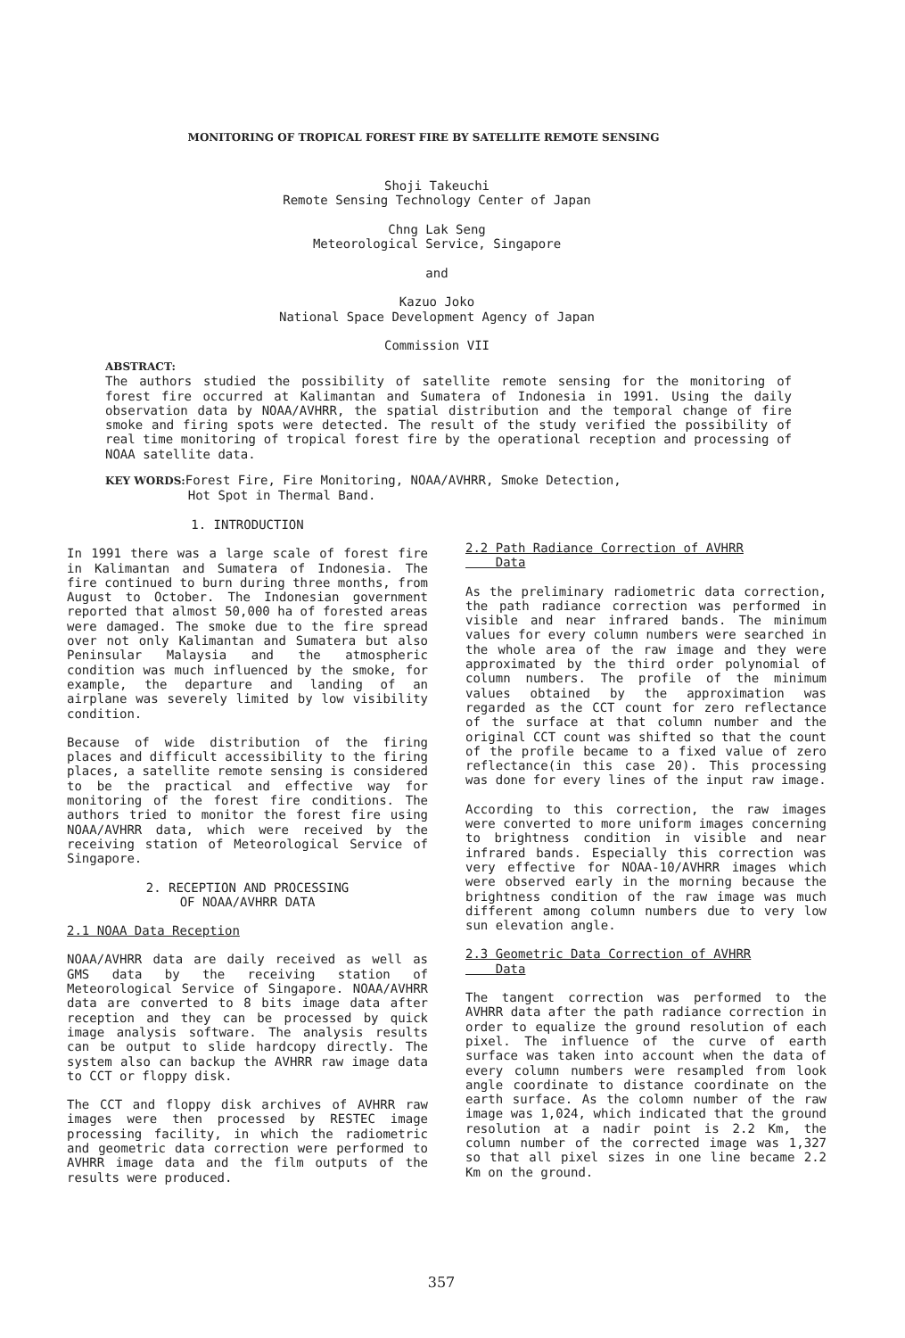MONITORING OF TROPICAL FOREST FIRE BY SATELLITE REMOTE SENSING
Shoji Takeuchi
Remote Sensing Technology Center of Japan
Chng Lak Seng
Meteorological Service, Singapore
and
Kazuo Joko
National Space Development Agency of Japan
Commission VII
ABSTRACT:
The authors studied the possibility of satellite remote sensing for the monitoring of forest fire occurred at Kalimantan and Sumatera of Indonesia in 1991. Using the daily observation data by NOAA/AVHRR, the spatial distribution and the temporal change of fire smoke and firing spots were detected. The result of the study verified the possibility of real time monitoring of tropical forest fire by the operational reception and processing of NOAA satellite data.
KEY WORDS: Forest Fire, Fire Monitoring, NOAA/AVHRR, Smoke Detection,
Hot Spot in Thermal Band.
1. INTRODUCTION
In 1991 there was a large scale of forest fire in Kalimantan and Sumatera of Indonesia. The fire continued to burn during three months, from August to October. The Indonesian government reported that almost 50,000 ha of forested areas were damaged. The smoke due to the fire spread over not only Kalimantan and Sumatera but also Peninsular Malaysia and the atmospheric condition was much influenced by the smoke, for example, the departure and landing of an airplane was severely limited by low visibility condition.
Because of wide distribution of the firing places and difficult accessibility to the firing places, a satellite remote sensing is considered to be the practical and effective way for monitoring of the forest fire conditions. The authors tried to monitor the forest fire using NOAA/AVHRR data, which were received by the receiving station of Meteorological Service of Singapore.
2. RECEPTION AND PROCESSING
OF NOAA/AVHRR DATA
2.1 NOAA Data Reception
NOAA/AVHRR data are daily received as well as GMS data by the receiving station of Meteorological Service of Singapore. NOAA/AVHRR data are converted to 8 bits image data after reception and they can be processed by quick image analysis software. The analysis results can be output to slide hardcopy directly. The system also can backup the AVHRR raw image data to CCT or floppy disk.
The CCT and floppy disk archives of AVHRR raw images were then processed by RESTEC image processing facility, in which the radiometric and geometric data correction were performed to AVHRR image data and the film outputs of the results were produced.
2.2 Path Radiance Correction of AVHRR
Data
As the preliminary radiometric data correction, the path radiance correction was performed in visible and near infrared bands. The minimum values for every column numbers were searched in the whole area of the raw image and they were approximated by the third order polynomial of column numbers. The profile of the minimum values obtained by the approximation was regarded as the CCT count for zero reflectance of the surface at that column number and the original CCT count was shifted so that the count of the profile became to a fixed value of zero reflectance(in this case 20). This processing was done for every lines of the input raw image.
According to this correction, the raw images were converted to more uniform images concerning to brightness condition in visible and near infrared bands. Especially this correction was very effective for NOAA-10/AVHRR images which were observed early in the morning because the brightness condition of the raw image was much different among column numbers due to very low sun elevation angle.
2.3 Geometric Data Correction of AVHRR
Data
The tangent correction was performed to the AVHRR data after the path radiance correction in order to equalize the ground resolution of each pixel. The influence of the curve of earth surface was taken into account when the data of every column numbers were resampled from look angle coordinate to distance coordinate on the earth surface. As the colomn number of the raw image was 1,024, which indicated that the ground resolution at a nadir point is 2.2 Km, the column number of the corrected image was 1,327 so that all pixel sizes in one line became 2.2 Km on the ground.
357